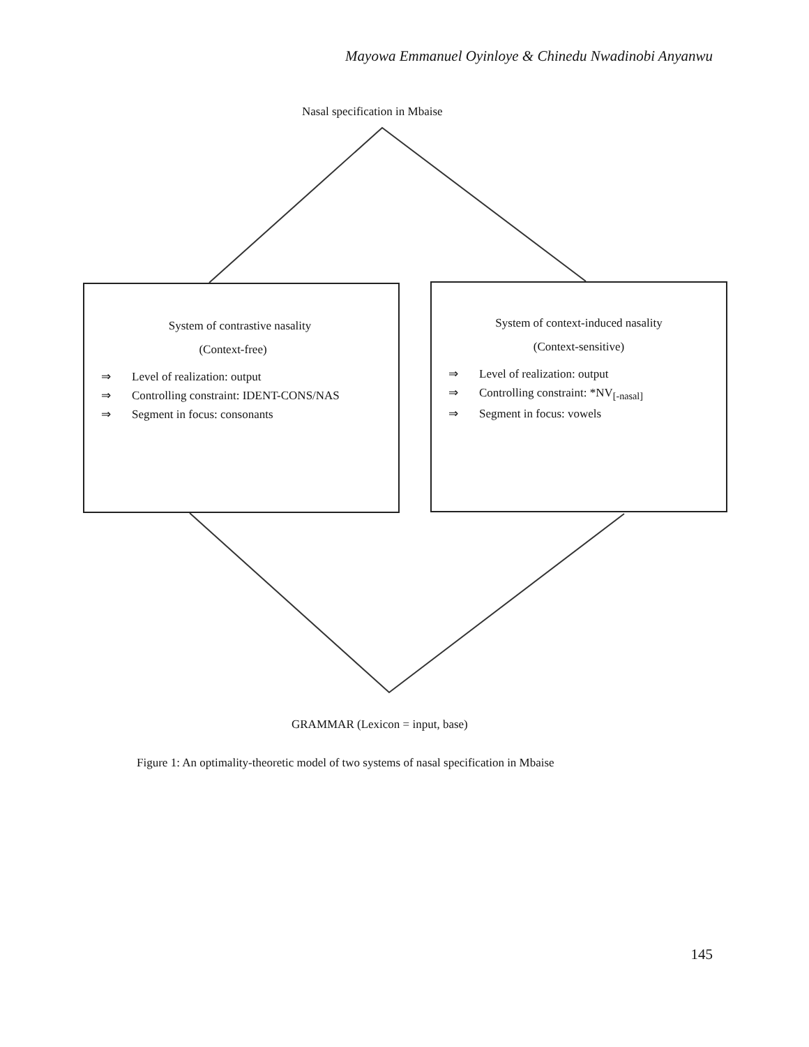Mayowa Emmanuel Oyinloye & Chinedu Nwadinobi Anyanwu
Nasal specification in Mbaise
System of contrastive nasality
(Context-free)
⇒ Level of realization: output
⇒ Controlling constraint: IDENT-CONS/NAS
⇒ Segment in focus: consonants
System of context-induced nasality
(Context-sensitive)
⇒ Level of realization: output
⇒ Controlling constraint: *NV<sub>[-nasal]</sub>
⇒ Segment in focus: vowels
GRAMMAR (Lexicon = input, base)
Figure 1: An optimality-theoretic model of two systems of nasal specification in Mbaise
145